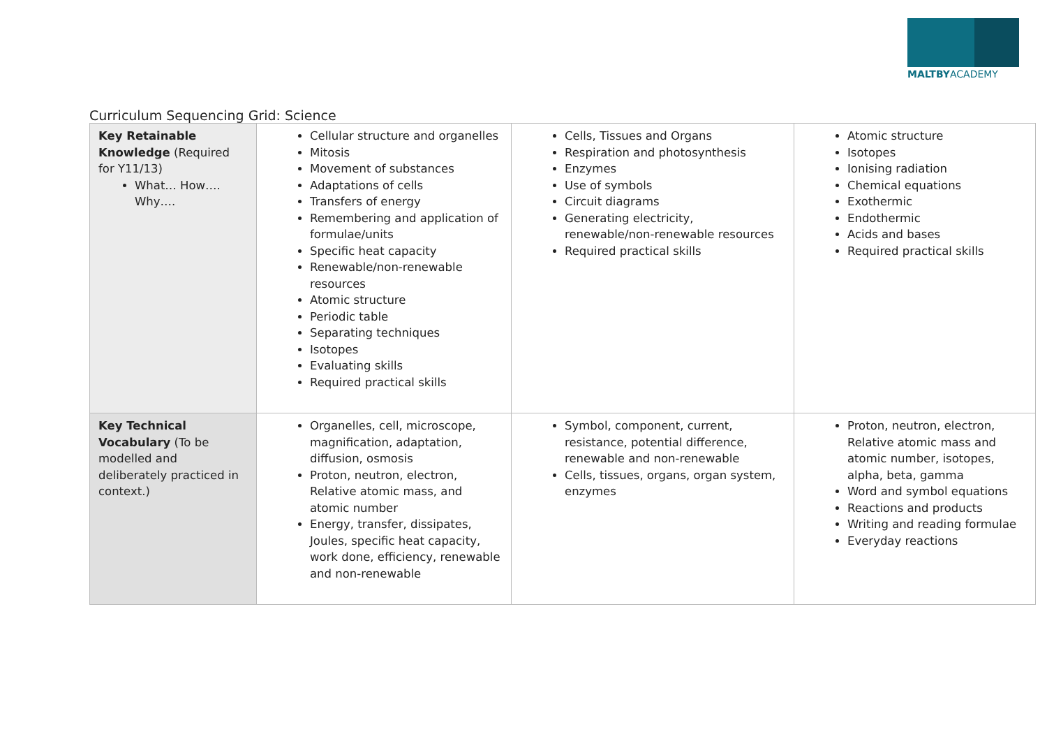MALTBYACADEMY
Curriculum Sequencing Grid: Science
| Key Retainable Knowledge (Required for Y11/13) What… How…. Why…. | Cellular structure and organelles Mitosis Movement of substances Adaptations of cells Transfers of energy Remembering and application of formulae/units Specific heat capacity Renewable/non-renewable resources Atomic structure Periodic table Separating techniques Isotopes Evaluating skills Required practical skills | Cells, Tissues and Organs Respiration and photosynthesis Enzymes Use of symbols Circuit diagrams Generating electricity, renewable/non-renewable resources Required practical skills | Atomic structure Isotopes Ionising radiation Chemical equations Exothermic Endothermic Acids and bases Required practical skills |
| Key Technical Vocabulary (To be modelled and deliberately practiced in context.) | Organelles, cell, microscope, magnification, adaptation, diffusion, osmosis Proton, neutron, electron, Relative atomic mass, and atomic number Energy, transfer, dissipates, Joules, specific heat capacity, work done, efficiency, renewable and non-renewable | Symbol, component, current, resistance, potential difference, renewable and non-renewable Cells, tissues, organs, organ system, enzymes | Proton, neutron, electron, Relative atomic mass and atomic number, isotopes, alpha, beta, gamma Word and symbol equations Reactions and products Writing and reading formulae Everyday reactions |